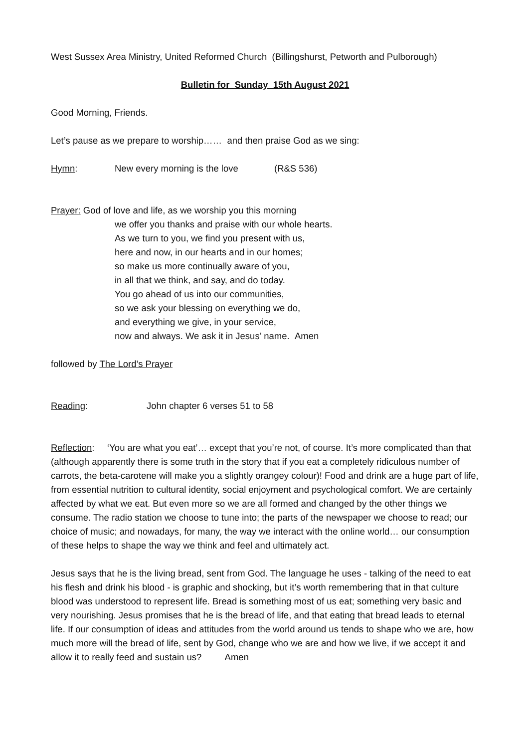West Sussex Area Ministry, United Reformed Church (Billingshurst, Petworth and Pulborough)
Bulletin for Sunday 15th August 2021
Good Morning, Friends.
Let’s pause as we prepare to worship…… and then praise God as we sing:
Hymn: New every morning is the love (R&S 536)
Prayer: God of love and life, as we worship you this morning
we offer you thanks and praise with our whole hearts.
As we turn to you, we find you present with us,
here and now, in our hearts and in our homes;
so make us more continually aware of you,
in all that we think, and say, and do today.
You go ahead of us into our communities,
so we ask your blessing on everything we do,
and everything we give, in your service,
now and always. We ask it in Jesus’ name. Amen
followed by The Lord’s Prayer
Reading: John chapter 6 verses 51 to 58
Reflection: ‘You are what you eat’… except that you’re not, of course. It’s more complicated than that (although apparently there is some truth in the story that if you eat a completely ridiculous number of carrots, the beta-carotene will make you a slightly orangey colour)! Food and drink are a huge part of life, from essential nutrition to cultural identity, social enjoyment and psychological comfort. We are certainly affected by what we eat. But even more so we are all formed and changed by the other things we consume. The radio station we choose to tune into; the parts of the newspaper we choose to read; our choice of music; and nowadays, for many, the way we interact with the online world… our consumption of these helps to shape the way we think and feel and ultimately act.
Jesus says that he is the living bread, sent from God. The language he uses - talking of the need to eat his flesh and drink his blood - is graphic and shocking, but it’s worth remembering that in that culture blood was understood to represent life. Bread is something most of us eat; something very basic and very nourishing. Jesus promises that he is the bread of life, and that eating that bread leads to eternal life. If our consumption of ideas and attitudes from the world around us tends to shape who we are, how much more will the bread of life, sent by God, change who we are and how we live, if we accept it and allow it to really feed and sustain us? Amen